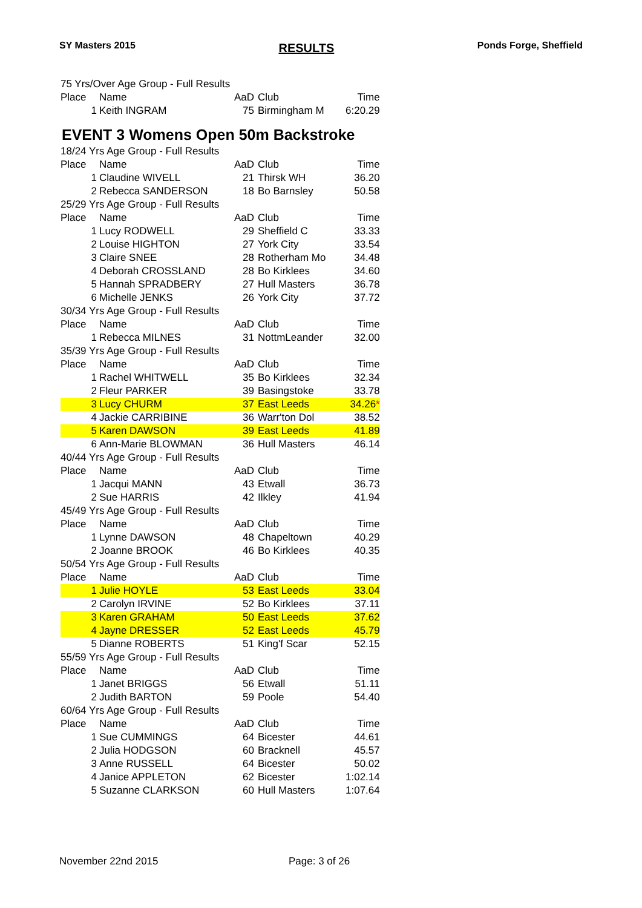SY Masters 2015 RESULTS Ponds Forge, Sheffield
| 75 Yrs/Over Age Group - Full Results | | | | |
| Place | Name | AaD | Club | Time |
| 1 | Keith INGRAM | 75 | Birmingham M | 6:20.29 |
EVENT 3 Womens Open 50m Backstroke
| 18/24 Yrs Age Group - Full Results | | | | |
| Place | Name | AaD | Club | Time |
| 1 | Claudine WIVELL | 21 | Thirsk WH | 36.20 |
| 2 | Rebecca SANDERSON | 18 | Bo Barnsley | 50.58 |
| 25/29 Yrs Age Group - Full Results | | | | |
| Place | Name | AaD | Club | Time |
| 1 | Lucy RODWELL | 29 | Sheffield C | 33.33 |
| 2 | Louise HIGHTON | 27 | York City | 33.54 |
| 3 | Claire SNEE | 28 | Rotherham Mo | 34.48 |
| 4 | Deborah CROSSLAND | 28 | Bo Kirklees | 34.60 |
| 5 | Hannah SPRADBERY | 27 | Hull Masters | 36.78 |
| 6 | Michelle JENKS | 26 | York City | 37.72 |
| 30/34 Yrs Age Group - Full Results | | | | |
| Place | Name | AaD | Club | Time |
| 1 | Rebecca MILNES | 31 | NottmLeander | 32.00 |
| 35/39 Yrs Age Group - Full Results | | | | |
| Place | Name | AaD | Club | Time |
| 1 | Rachel WHITWELL | 35 | Bo Kirklees | 32.34 |
| 2 | Fleur PARKER | 39 | Basingstoke | 33.78 |
| 3 | Lucy CHURM | 37 | East Leeds | 34.26 * |
| 4 | Jackie CARRIBINE | 36 | Warr'ton Dol | 38.52 |
| 5 | Karen DAWSON | 39 | East Leeds | 41.89 |
| 6 | Ann-Marie BLOWMAN | 36 | Hull Masters | 46.14 |
| 40/44 Yrs Age Group - Full Results | | | | |
| Place | Name | AaD | Club | Time |
| 1 | Jacqui MANN | 43 | Etwall | 36.73 |
| 2 | Sue HARRIS | 42 | Ilkley | 41.94 |
| 45/49 Yrs Age Group - Full Results | | | | |
| Place | Name | AaD | Club | Time |
| 1 | Lynne DAWSON | 48 | Chapeltown | 40.29 |
| 2 | Joanne BROOK | 46 | Bo Kirklees | 40.35 |
| 50/54 Yrs Age Group - Full Results | | | | |
| Place | Name | AaD | Club | Time |
| 1 | Julie HOYLE | 53 | East Leeds | 33.04 |
| 2 | Carolyn IRVINE | 52 | Bo Kirklees | 37.11 |
| 3 | Karen GRAHAM | 50 | East Leeds | 37.62 |
| 4 | Jayne DRESSER | 52 | East Leeds | 45.79 |
| 5 | Dianne ROBERTS | 51 | King'f Scar | 52.15 |
| 55/59 Yrs Age Group - Full Results | | | | |
| Place | Name | AaD | Club | Time |
| 1 | Janet BRIGGS | 56 | Etwall | 51.11 |
| 2 | Judith BARTON | 59 | Poole | 54.40 |
| 60/64 Yrs Age Group - Full Results | | | | |
| Place | Name | AaD | Club | Time |
| 1 | Sue CUMMINGS | 64 | Bicester | 44.61 |
| 2 | Julia HODGSON | 60 | Bracknell | 45.57 |
| 3 | Anne RUSSELL | 64 | Bicester | 50.02 |
| 4 | Janice APPLETON | 62 | Bicester | 1:02.14 |
| 5 | Suzanne CLARKSON | 60 | Hull Masters | 1:07.64 |
November 22nd 2015 Page: 3 of 26